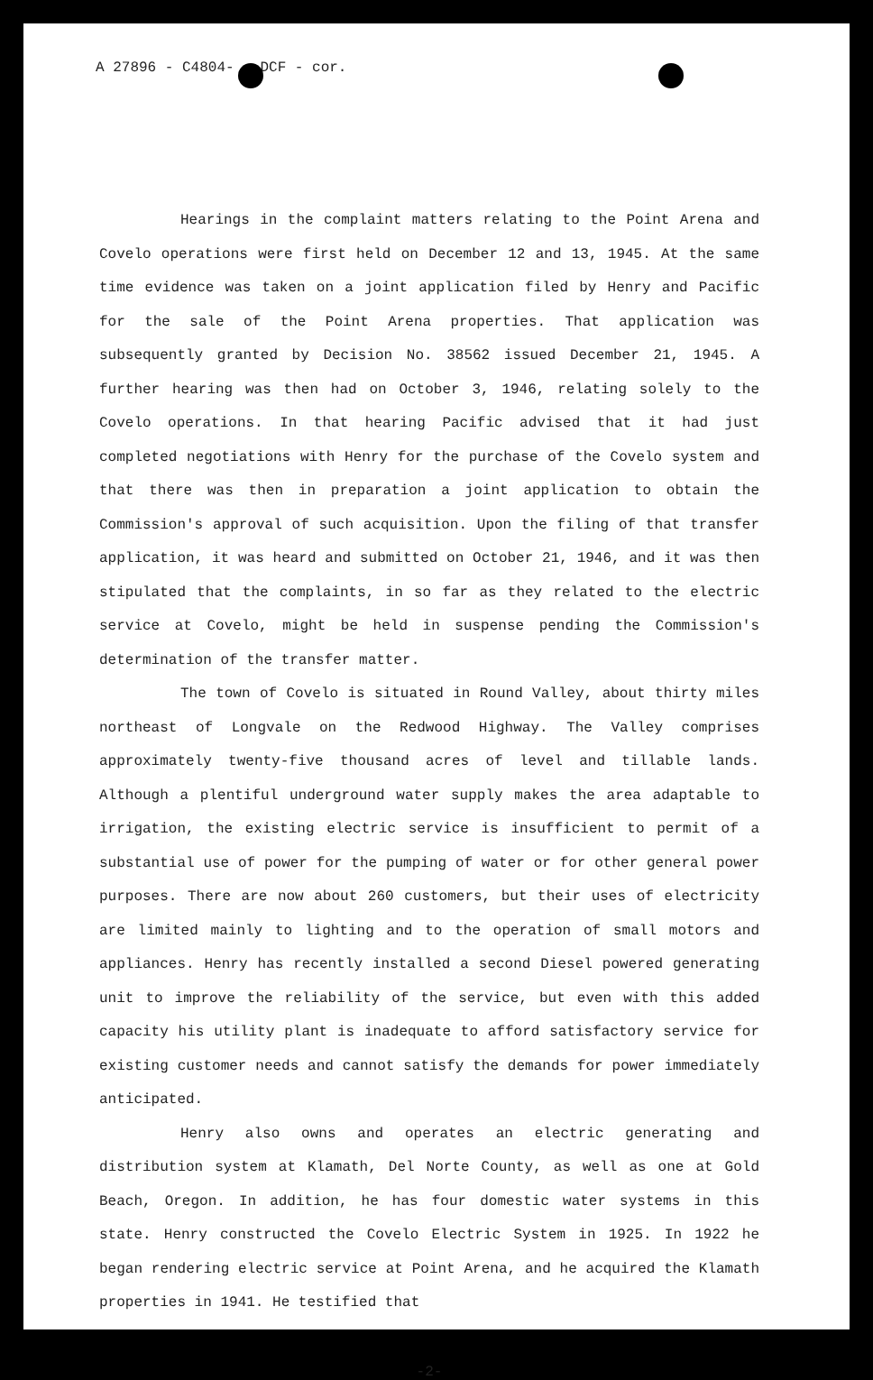A 27896 - C4804- DCF - cor.
Hearings in the complaint matters relating to the Point Arena and Covelo operations were first held on December 12 and 13, 1945. At the same time evidence was taken on a joint application filed by Henry and Pacific for the sale of the Point Arena properties. That application was subsequently granted by Decision No. 38562 issued December 21, 1945. A further hearing was then had on October 3, 1946, relating solely to the Covelo operations. In that hearing Pacific advised that it had just completed negotiations with Henry for the purchase of the Covelo system and that there was then in preparation a joint application to obtain the Commission's approval of such acquisition. Upon the filing of that transfer application, it was heard and submitted on October 21, 1946, and it was then stipulated that the complaints, in so far as they related to the electric service at Covelo, might be held in suspense pending the Commission's determination of the transfer matter.
The town of Covelo is situated in Round Valley, about thirty miles northeast of Longvale on the Redwood Highway. The Valley comprises approximately twenty-five thousand acres of level and tillable lands. Although a plentiful underground water supply makes the area adaptable to irrigation, the existing electric service is insufficient to permit of a substantial use of power for the pumping of water or for other general power purposes. There are now about 260 customers, but their uses of electricity are limited mainly to lighting and to the operation of small motors and appliances. Henry has recently installed a second Diesel powered generating unit to improve the reliability of the service, but even with this added capacity his utility plant is inadequate to afford satisfactory service for existing customer needs and cannot satisfy the demands for power immediately anticipated.
Henry also owns and operates an electric generating and distribution system at Klamath, Del Norte County, as well as one at Gold Beach, Oregon. In addition, he has four domestic water systems in this state. Henry constructed the Covelo Electric System in 1925. In 1922 he began rendering electric service at Point Arena, and he acquired the Klamath properties in 1941. He testified that
-2-